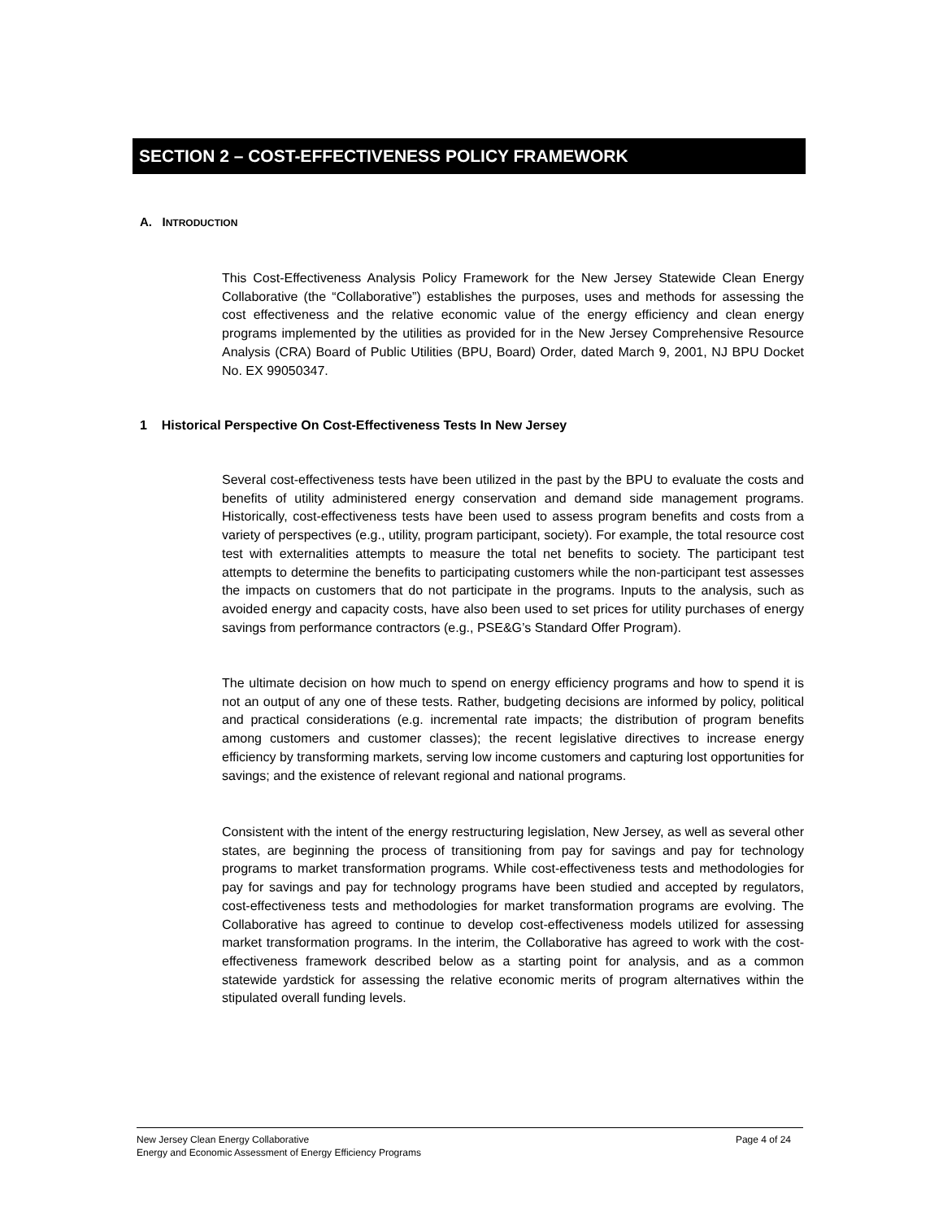SECTION 2 – COST-EFFECTIVENESS POLICY FRAMEWORK
A. INTRODUCTION
This Cost-Effectiveness Analysis Policy Framework for the New Jersey Statewide Clean Energy Collaborative (the “Collaborative”) establishes the purposes, uses and methods for assessing the cost effectiveness and the relative economic value of the energy efficiency and clean energy programs implemented by the utilities as provided for in the New Jersey Comprehensive Resource Analysis (CRA) Board of Public Utilities (BPU, Board) Order, dated March 9, 2001, NJ BPU Docket No. EX 99050347.
1 Historical Perspective On Cost-Effectiveness Tests In New Jersey
Several cost-effectiveness tests have been utilized in the past by the BPU to evaluate the costs and benefits of utility administered energy conservation and demand side management programs. Historically, cost-effectiveness tests have been used to assess program benefits and costs from a variety of perspectives (e.g., utility, program participant, society). For example, the total resource cost test with externalities attempts to measure the total net benefits to society. The participant test attempts to determine the benefits to participating customers while the non-participant test assesses the impacts on customers that do not participate in the programs. Inputs to the analysis, such as avoided energy and capacity costs, have also been used to set prices for utility purchases of energy savings from performance contractors (e.g., PSE&G’s Standard Offer Program).
The ultimate decision on how much to spend on energy efficiency programs and how to spend it is not an output of any one of these tests. Rather, budgeting decisions are informed by policy, political and practical considerations (e.g. incremental rate impacts; the distribution of program benefits among customers and customer classes); the recent legislative directives to increase energy efficiency by transforming markets, serving low income customers and capturing lost opportunities for savings; and the existence of relevant regional and national programs.
Consistent with the intent of the energy restructuring legislation, New Jersey, as well as several other states, are beginning the process of transitioning from pay for savings and pay for technology programs to market transformation programs. While cost-effectiveness tests and methodologies for pay for savings and pay for technology programs have been studied and accepted by regulators, cost-effectiveness tests and methodologies for market transformation programs are evolving. The Collaborative has agreed to continue to develop cost-effectiveness models utilized for assessing market transformation programs. In the interim, the Collaborative has agreed to work with the cost-effectiveness framework described below as a starting point for analysis, and as a common statewide yardstick for assessing the relative economic merits of program alternatives within the stipulated overall funding levels.
Page 4 of 24 New Jersey Clean Energy Collaborative
Energy and Economic Assessment of Energy Efficiency Programs